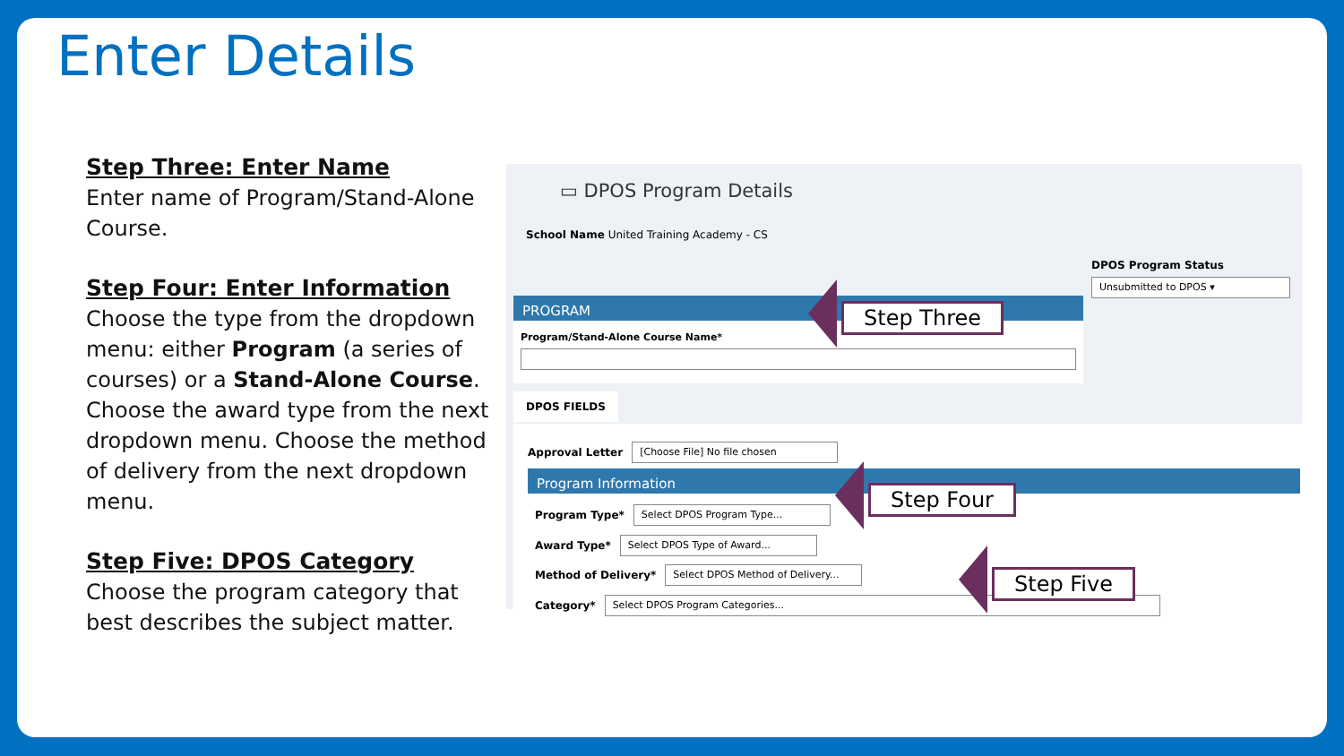Enter Details
Step Three: Enter Name
Enter name of Program/Stand-Alone Course.
Step Four: Enter Information
Choose the type from the dropdown menu: either Program (a series of courses) or a Stand-Alone Course. Choose the award type from the next dropdown menu. Choose the method of delivery from the next dropdown menu.
Step Five: DPOS Category
Choose the program category that best describes the subject matter.
▭ DPOS Program Details
School Name United Training Academy - CS
DPOS Program Status
Unsubmitted to DPOS ▾
PROGRAM
Program/Stand-Alone Course Name*
DPOS FIELDS
Approval Letter [Choose File] No file chosen
Program Information
Program Type* Select DPOS Program Type...
Award Type* Select DPOS Type of Award...
Method of Delivery* Select DPOS Method of Delivery...
Category* Select DPOS Program Categories...
Step Three
Step Four
Step Five